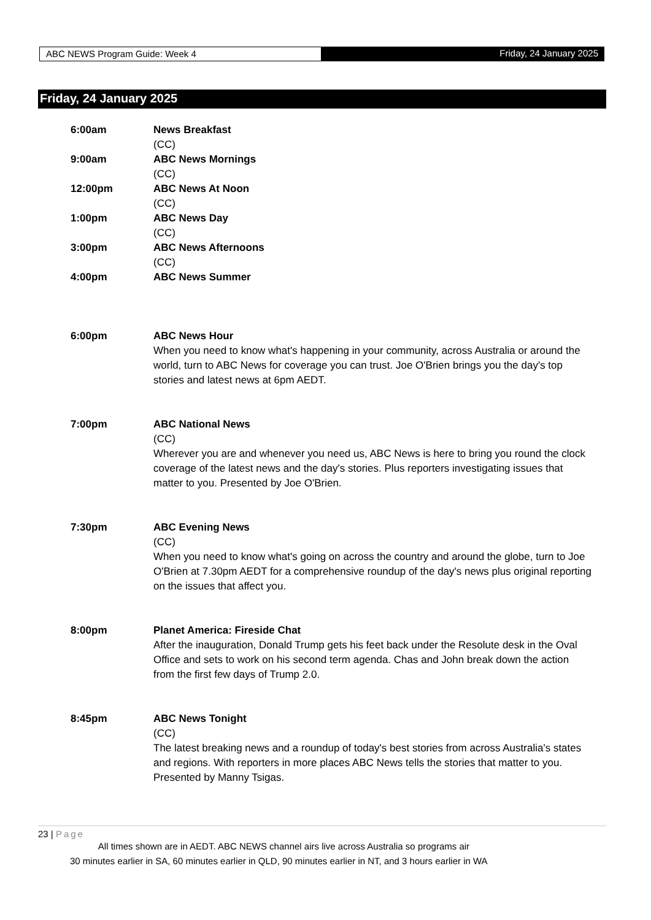ABC NEWS Program Guide: Week 4 Friday, 24 January 2025
Friday, 24 January 2025
6:00am News Breakfast
(CC)
9:00am ABC News Mornings
(CC)
12:00pm ABC News At Noon
(CC)
1:00pm ABC News Day
(CC)
3:00pm ABC News Afternoons
(CC)
4:00pm ABC News Summer
6:00pm ABC News Hour
When you need to know what's happening in your community, across Australia or around the world, turn to ABC News for coverage you can trust. Joe O'Brien brings you the day's top stories and latest news at 6pm AEDT.
7:00pm ABC National News
(CC)
Wherever you are and whenever you need us, ABC News is here to bring you round the clock coverage of the latest news and the day's stories. Plus reporters investigating issues that matter to you. Presented by Joe O'Brien.
7:30pm ABC Evening News
(CC)
When you need to know what's going on across the country and around the globe, turn to Joe O'Brien at 7.30pm AEDT for a comprehensive roundup of the day's news plus original reporting on the issues that affect you.
8:00pm Planet America: Fireside Chat
After the inauguration, Donald Trump gets his feet back under the Resolute desk in the Oval Office and sets to work on his second term agenda. Chas and John break down the action from the first few days of Trump 2.0.
8:45pm ABC News Tonight
(CC)
The latest breaking news and a roundup of today's best stories from across Australia's states and regions. With reporters in more places ABC News tells the stories that matter to you. Presented by Manny Tsigas.
23 | Page
All times shown are in AEDT. ABC NEWS channel airs live across Australia so programs air
30 minutes earlier in SA, 60 minutes earlier in QLD, 90 minutes earlier in NT, and 3 hours earlier in WA